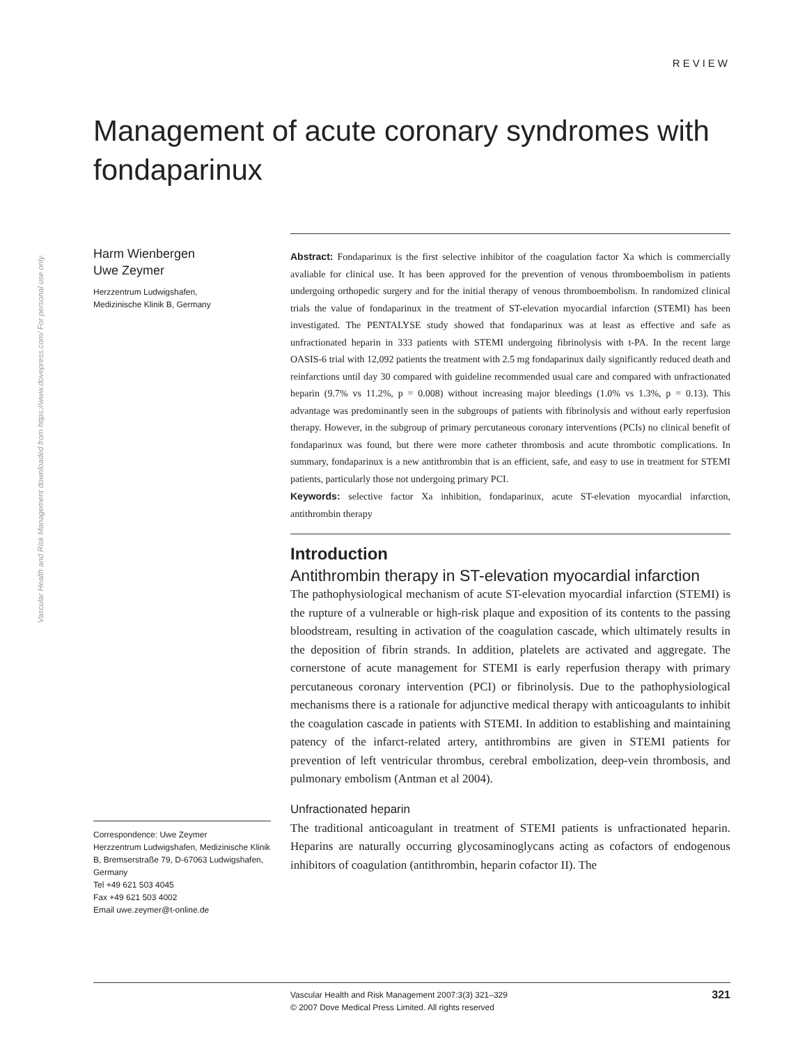Vascular Health and Risk Management downloaded from https://www.dovepress.com/ For personal use only.
REVIEW
Management of acute coronary syndromes with fondaparinux
Harm Wienbergen
Uwe Zeymer
Herzzentrum Ludwigshafen,
Medizinische Klinik B, Germany
Correspondence: Uwe Zeymer
Herzzentrum Ludwigshafen, Medizinische Klinik B, Bremserstraße 79, D-67063 Ludwigshafen, Germany
Tel +49 621 503 4045
Fax +49 621 503 4002
Email uwe.zeymer@t-online.de
Abstract: Fondaparinux is the first selective inhibitor of the coagulation factor Xa which is commercially avaliable for clinical use. It has been approved for the prevention of venous thromboembolism in patients undergoing orthopedic surgery and for the initial therapy of venous thromboembolism. In randomized clinical trials the value of fondaparinux in the treatment of ST-elevation myocardial infarction (STEMI) has been investigated. The PENTALYSE study showed that fondaparinux was at least as effective and safe as unfractionated heparin in 333 patients with STEMI undergoing fibrinolysis with t-PA. In the recent large OASIS-6 trial with 12,092 patients the treatment with 2.5 mg fondaparinux daily significantly reduced death and reinfarctions until day 30 compared with guideline recommended usual care and compared with unfractionated heparin (9.7% vs 11.2%, p = 0.008) without increasing major bleedings (1.0% vs 1.3%, p = 0.13). This advantage was predominantly seen in the subgroups of patients with fibrinolysis and without early reperfusion therapy. However, in the subgroup of primary percutaneous coronary interventions (PCIs) no clinical benefit of fondaparinux was found, but there were more catheter thrombosis and acute thrombotic complications. In summary, fondaparinux is a new antithrombin that is an efficient, safe, and easy to use in treatment for STEMI patients, particularly those not undergoing primary PCI.
Keywords: selective factor Xa inhibition, fondaparinux, acute ST-elevation myocardial infarction, antithrombin therapy
Introduction
Antithrombin therapy in ST-elevation myocardial infarction
The pathophysiological mechanism of acute ST-elevation myocardial infarction (STEMI) is the rupture of a vulnerable or high-risk plaque and exposition of its contents to the passing bloodstream, resulting in activation of the coagulation cascade, which ultimately results in the deposition of fibrin strands. In addition, platelets are activated and aggregate. The cornerstone of acute management for STEMI is early reperfusion therapy with primary percutaneous coronary intervention (PCI) or fibrinolysis. Due to the pathophysiological mechanisms there is a rationale for adjunctive medical therapy with anticoagulants to inhibit the coagulation cascade in patients with STEMI. In addition to establishing and maintaining patency of the infarct-related artery, antithrombins are given in STEMI patients for prevention of left ventricular thrombus, cerebral embolization, deep-vein thrombosis, and pulmonary embolism (Antman et al 2004).
Unfractionated heparin
The traditional anticoagulant in treatment of STEMI patients is unfractionated heparin. Heparins are naturally occurring glycosaminoglycans acting as cofactors of endogenous inhibitors of coagulation (antithrombin, heparin cofactor II). The
Vascular Health and Risk Management 2007:3(3) 321–329
© 2007 Dove Medical Press Limited. All rights reserved
321